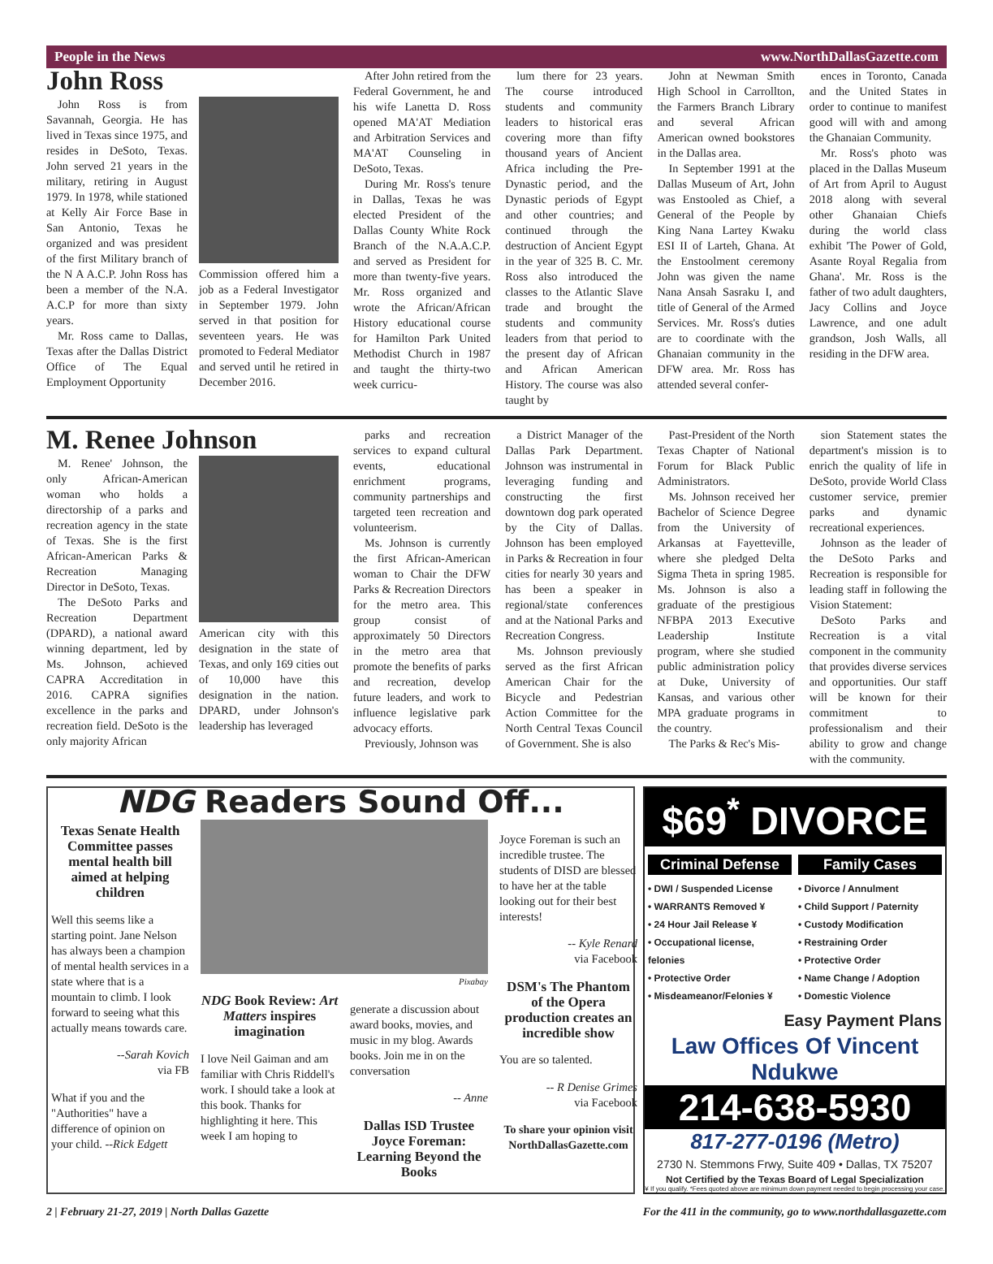People in the News www.NorthDallasGazette.com
John Ross
John Ross is from Savannah, Georgia. He has lived in Texas since 1975, and resides in DeSoto, Texas. John served 21 years in the military, retiring in August 1979. In 1978, while stationed at Kelly Air Force Base in San Antonio, Texas he organized and was president of the first Military branch of the N A A.C.P. John Ross has been a member of the N.A. A.C.P for more than sixty years.
Mr. Ross came to Dallas, Texas after the Dallas District Office of The Equal Employment Opportunity
Commission offered him a job as a Federal Investigator in September 1979. John served in that position for seventeen years. He was promoted to Federal Mediator and served until he retired in December 2016.
After John retired from the Federal Government, he and his wife Lanetta D. Ross opened MA'AT Mediation and Arbitration Services and MA'AT Counseling in DeSoto, Texas.
During Mr. Ross's tenure in Dallas, Texas he was elected President of the Dallas County White Rock Branch of the N.A.A.C.P. and served as President for more than twenty-five years. Mr. Ross organized and wrote the African/African History educational course for Hamilton Park United Methodist Church in 1987 and taught the thirty-two week curricu-
lum there for 23 years. The course introduced students and community leaders to historical eras covering more than fifty thousand years of Ancient Africa including the Pre-Dynastic period, and the Dynastic periods of Egypt and other countries; and continued through the destruction of Ancient Egypt in the year of 325 B. C. Mr. Ross also introduced the classes to the Atlantic Slave trade and brought the students and community leaders from that period to the present day of African and African American History. The course was also taught by
John at Newman Smith High School in Carrollton, the Farmers Branch Library and several African American owned bookstores in the Dallas area.
In September 1991 at the Dallas Museum of Art, John was Enstooled as Chief, a General of the People by King Nana Lartey Kwaku ESI II of Larteh, Ghana. At the Enstoolment ceremony John was given the name Nana Ansah Sasraku I, and title of General of the Armed Services. Mr. Ross's duties are to coordinate with the Ghanaian community in the DFW area. Mr. Ross has attended several confer-
ences in Toronto, Canada and the United States in order to continue to manifest good will with and among the Ghanaian Community.
Mr. Ross's photo was placed in the Dallas Museum of Art from April to August 2018 along with several other Ghanaian Chiefs during the world class exhibit 'The Power of Gold, Asante Royal Regalia from Ghana'. Mr. Ross is the father of two adult daughters, Jacy Collins and Joyce Lawrence, and one adult grandson, Josh Walls, all residing in the DFW area.
M. Renee Johnson
M. Renee' Johnson, the only African-American woman who holds a directorship of a parks and recreation agency in the state of Texas. She is the first African-American Parks & Recreation Managing Director in DeSoto, Texas.
The DeSoto Parks and Recreation Department (DPARD), a national award winning department, led by Ms. Johnson, achieved CAPRA Accreditation in 2016. CAPRA signifies excellence in the parks and recreation field. DeSoto is the only majority African
American city with this designation in the state of Texas, and only 169 cities out of 10,000 have this designation in the nation. DPARD, under Johnson's leadership has leveraged
parks and recreation services to expand cultural events, educational enrichment programs, community partnerships and targeted teen recreation and volunteerism.
Ms. Johnson is currently the first African-American woman to Chair the DFW Parks & Recreation Directors for the metro area. This group consist of approximately 50 Directors in the metro area that promote the benefits of parks and recreation, develop future leaders, and work to influence legislative park advocacy efforts.
Previously, Johnson was
a District Manager of the Dallas Park Department. Johnson was instrumental in leveraging funding and constructing the first downtown dog park operated by the City of Dallas. Johnson has been employed in Parks & Recreation in four cities for nearly 30 years and has been a speaker in regional/state conferences and at the National Parks and Recreation Congress.
Ms. Johnson previously served as the first African American Chair for the Bicycle and Pedestrian Action Committee for the North Central Texas Council of Government. She is also
Past-President of the North Texas Chapter of National Forum for Black Public Administrators.
Ms. Johnson received her Bachelor of Science Degree from the University of Arkansas at Fayetteville, where she pledged Delta Sigma Theta in spring 1985. Ms. Johnson is also a graduate of the prestigious NFBPA 2013 Executive Leadership Institute program, where she studied public administration policy at Duke, University of Kansas, and various other MPA graduate programs in the country.
The Parks & Rec's Mis-
sion Statement states the department's mission is to enrich the quality of life in DeSoto, provide World Class customer service, premier parks and dynamic recreational experiences.
Johnson as the leader of the DeSoto Parks and Recreation is responsible for leading staff in following the Vision Statement:
DeSoto Parks and Recreation is a vital component in the community that provides diverse services and opportunities. Our staff will be known for their commitment to professionalism and their ability to grow and change with the community.
NDG Readers Sound Off...
Texas Senate Health Committee passes mental health bill aimed at helping children
Well this seems like a starting point. Jane Nelson has always been a champion of mental health services in a state where that is a mountain to climb. I look forward to seeing what this actually means towards care.
--Sarah Kovich
via FB
What if you and the "Authorities" have a difference of opinion on your child. --Rick Edgett
Pixabay
NDG Book Review: Art Matters inspires imagination
I love Neil Gaiman and am familiar with Chris Riddell's work. I should take a look at this book. Thanks for highlighting it here. This week I am hoping to
generate a discussion about award books, movies, and music in my blog. Awards books. Join me in on the conversation
-- Anne
Dallas ISD Trustee Joyce Foreman: Learning Beyond the Books
Joyce Foreman is such an incredible trustee. The students of DISD are blessed to have her at the table looking out for their best interests!
-- Kyle Renard
via Facebook
DSM's The Phantom of the Opera production creates an incredible show
You are so talented.
-- R Denise Grimes
via Facebook
To share your opinion visit NorthDallasGazette.com
$69<sup>*</sup> DIVORCE
Criminal Defense
• DWI / Suspended License
• WARRANTS Removed ¥
• 24 Hour Jail Release ¥
• Occupational license, felonies
• Protective Order
• Misdeameanor/Felonies ¥
Family Cases
• Divorce / Annulment
• Child Support / Paternity
• Custody Modification
• Restraining Order
• Protective Order
• Name Change / Adoption
• Domestic Violence
Easy Payment Plans
Law Offices Of Vincent Ndukwe
214-638-5930
817-277-0196 (Metro)
2730 N. Stemmons Frwy, Suite 409 • Dallas, TX 75207
Not Certified by the Texas Board of Legal Specialization
¥ If you qualify. *Fees quoted above are minimum down payment needed to begin processing your case.
2 | February 21-27, 2019 | North Dallas Gazette For the 411 in the community, go to www.northdallasgazette.com